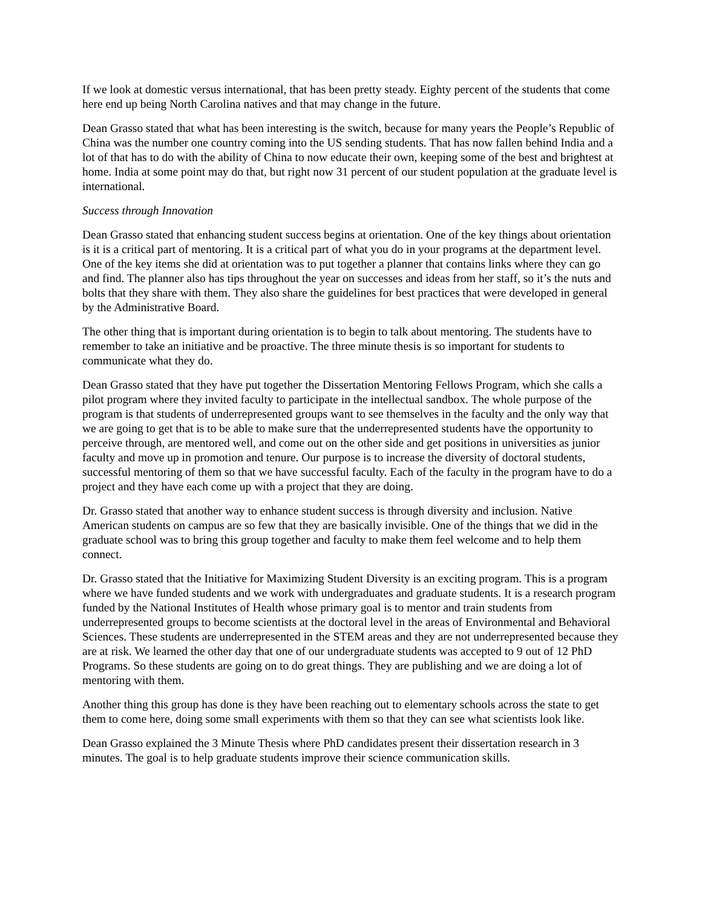If we look at domestic versus international, that has been pretty steady. Eighty percent of the students that come here end up being North Carolina natives and that may change in the future.
Dean Grasso stated that what has been interesting is the switch, because for many years the People’s Republic of China was the number one country coming into the US sending students. That has now fallen behind India and a lot of that has to do with the ability of China to now educate their own, keeping some of the best and brightest at home. India at some point may do that, but right now 31 percent of our student population at the graduate level is international.
Success through Innovation
Dean Grasso stated that enhancing student success begins at orientation. One of the key things about orientation is it is a critical part of mentoring. It is a critical part of what you do in your programs at the department level. One of the key items she did at orientation was to put together a planner that contains links where they can go and find. The planner also has tips throughout the year on successes and ideas from her staff, so it’s the nuts and bolts that they share with them. They also share the guidelines for best practices that were developed in general by the Administrative Board.
The other thing that is important during orientation is to begin to talk about mentoring. The students have to remember to take an initiative and be proactive. The three minute thesis is so important for students to communicate what they do.
Dean Grasso stated that they have put together the Dissertation Mentoring Fellows Program, which she calls a pilot program where they invited faculty to participate in the intellectual sandbox. The whole purpose of the program is that students of underrepresented groups want to see themselves in the faculty and the only way that we are going to get that is to be able to make sure that the underrepresented students have the opportunity to perceive through, are mentored well, and come out on the other side and get positions in universities as junior faculty and move up in promotion and tenure. Our purpose is to increase the diversity of doctoral students, successful mentoring of them so that we have successful faculty. Each of the faculty in the program have to do a project and they have each come up with a project that they are doing.
Dr. Grasso stated that another way to enhance student success is through diversity and inclusion. Native American students on campus are so few that they are basically invisible. One of the things that we did in the graduate school was to bring this group together and faculty to make them feel welcome and to help them connect.
Dr. Grasso stated that the Initiative for Maximizing Student Diversity is an exciting program. This is a program where we have funded students and we work with undergraduates and graduate students. It is a research program funded by the National Institutes of Health whose primary goal is to mentor and train students from underrepresented groups to become scientists at the doctoral level in the areas of Environmental and Behavioral Sciences. These students are underrepresented in the STEM areas and they are not underrepresented because they are at risk. We learned the other day that one of our undergraduate students was accepted to 9 out of 12 PhD Programs. So these students are going on to do great things. They are publishing and we are doing a lot of mentoring with them.
Another thing this group has done is they have been reaching out to elementary schools across the state to get them to come here, doing some small experiments with them so that they can see what scientists look like.
Dean Grasso explained the 3 Minute Thesis where PhD candidates present their dissertation research in 3 minutes. The goal is to help graduate students improve their science communication skills.